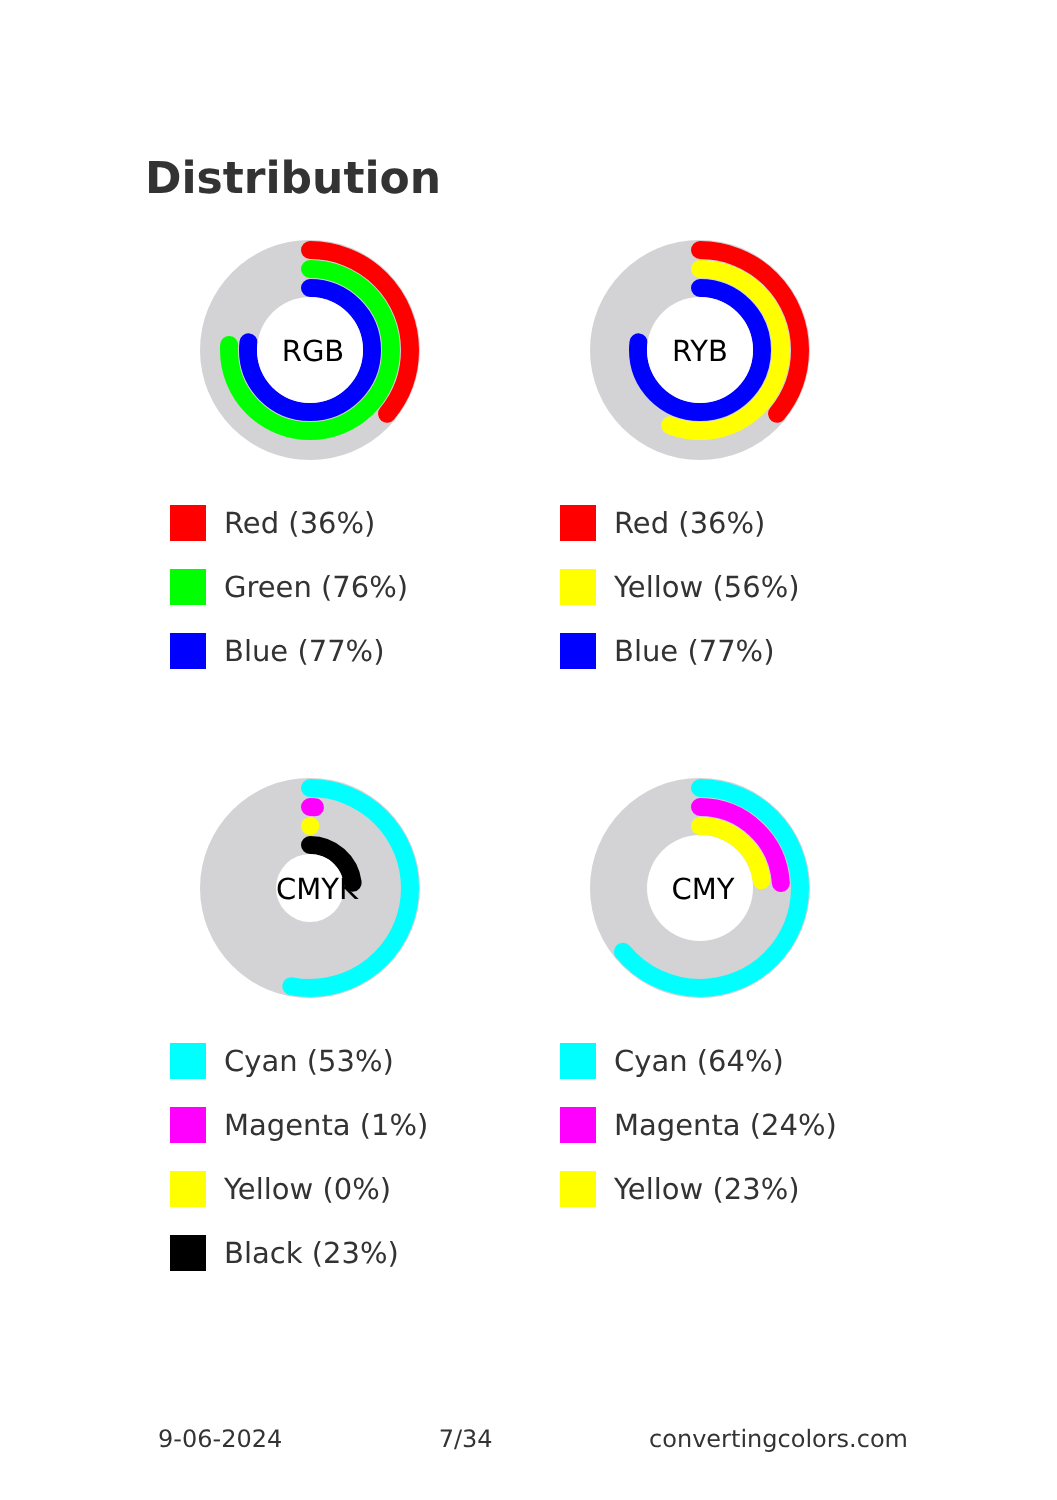Distribution
RGB
Red (36%)
Green (76%)
Blue (77%)
RYB
Red (36%)
Yellow (56%)
Blue (77%)
CMYK
Cyan (53%)
Magenta (1%)
Yellow (0%)
Black (23%)
CMY
Cyan (64%)
Magenta (24%)
Yellow (23%)
9-06-2024 7/34 convertingcolors.com